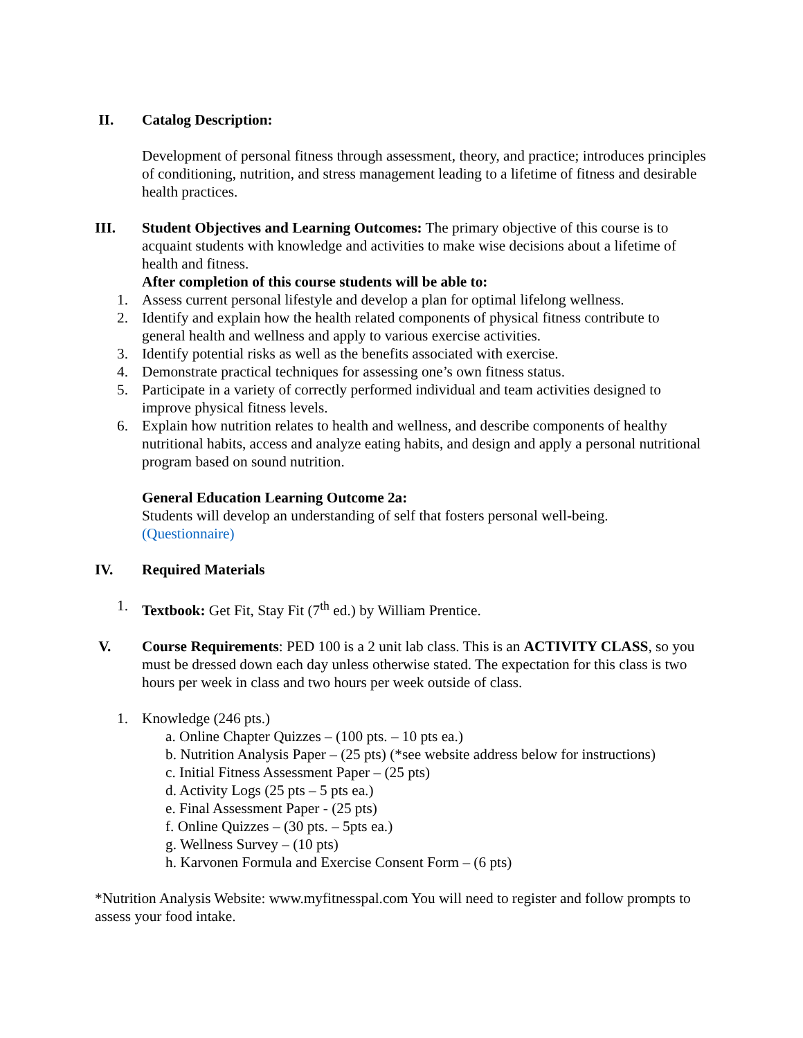II. Catalog Description:
Development of personal fitness through assessment, theory, and practice; introduces principles of conditioning, nutrition, and stress management leading to a lifetime of fitness and desirable health practices.
III. Student Objectives and Learning Outcomes: The primary objective of this course is to acquaint students with knowledge and activities to make wise decisions about a lifetime of health and fitness.
After completion of this course students will be able to:
1. Assess current personal lifestyle and develop a plan for optimal lifelong wellness.
2. Identify and explain how the health related components of physical fitness contribute to general health and wellness and apply to various exercise activities.
3. Identify potential risks as well as the benefits associated with exercise.
4. Demonstrate practical techniques for assessing one’s own fitness status.
5. Participate in a variety of correctly performed individual and team activities designed to improve physical fitness levels.
6. Explain how nutrition relates to health and wellness, and describe components of healthy nutritional habits, access and analyze eating habits, and design and apply a personal nutritional program based on sound nutrition.
General Education Learning Outcome 2a:
Students will develop an understanding of self that fosters personal well-being.
(Questionnaire)
IV. Required Materials
1. Textbook: Get Fit, Stay Fit (7<sup>th</sup> ed.) by William Prentice.
V. Course Requirements: PED 100 is a 2 unit lab class. This is an ACTIVITY CLASS, so you must be dressed down each day unless otherwise stated. The expectation for this class is two hours per week in class and two hours per week outside of class.
1. Knowledge (246 pts.)
a. Online Chapter Quizzes – (100 pts. – 10 pts ea.)
b. Nutrition Analysis Paper – (25 pts) (*see website address below for instructions)
c. Initial Fitness Assessment Paper – (25 pts)
d. Activity Logs (25 pts – 5 pts ea.)
e. Final Assessment Paper - (25 pts)
f. Online Quizzes – (30 pts. – 5pts ea.)
g. Wellness Survey – (10 pts)
h. Karvonen Formula and Exercise Consent Form – (6 pts)
*Nutrition Analysis Website: www.myfitnesspal.com You will need to register and follow prompts to assess your food intake.